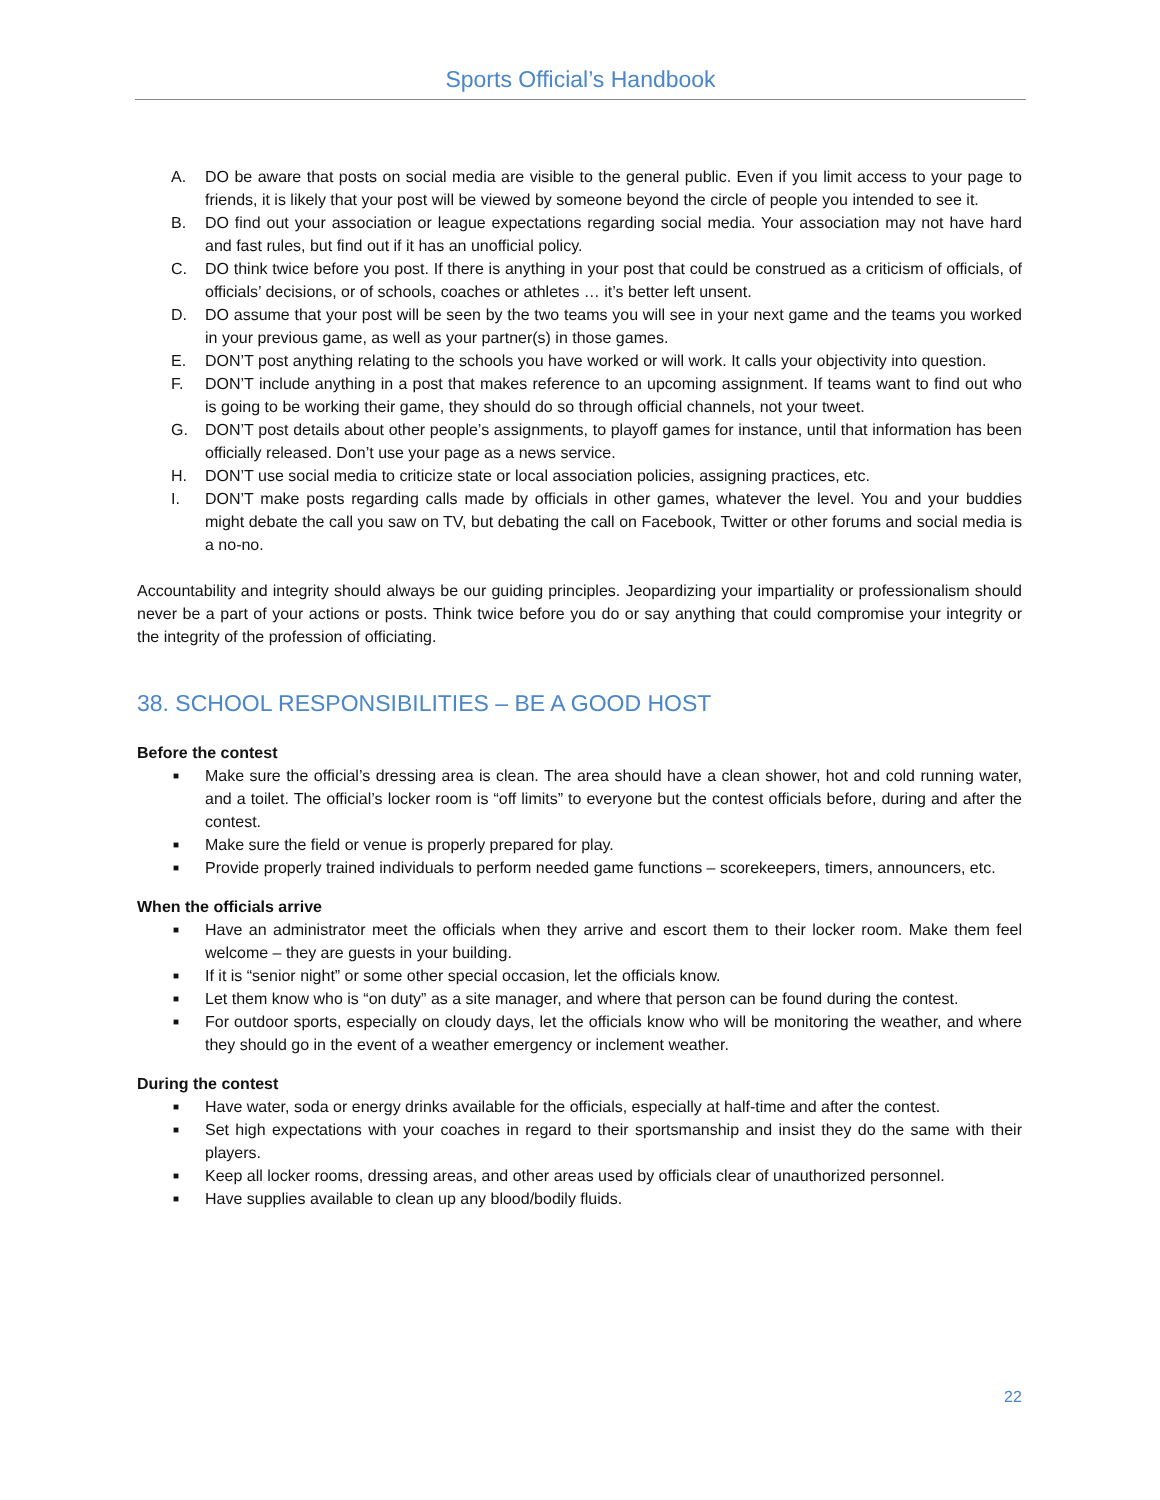Sports Official’s Handbook
A. DO be aware that posts on social media are visible to the general public. Even if you limit access to your page to friends, it is likely that your post will be viewed by someone beyond the circle of people you intended to see it.
B. DO find out your association or league expectations regarding social media. Your association may not have hard and fast rules, but find out if it has an unofficial policy.
C. DO think twice before you post. If there is anything in your post that could be construed as a criticism of officials, of officials’ decisions, or of schools, coaches or athletes … it’s better left unsent.
D. DO assume that your post will be seen by the two teams you will see in your next game and the teams you worked in your previous game, as well as your partner(s) in those games.
E. DON’T post anything relating to the schools you have worked or will work. It calls your objectivity into question.
F. DON’T include anything in a post that makes reference to an upcoming assignment. If teams want to find out who is going to be working their game, they should do so through official channels, not your tweet.
G. DON’T post details about other people’s assignments, to playoff games for instance, until that information has been officially released. Don’t use your page as a news service.
H. DON’T use social media to criticize state or local association policies, assigning practices, etc.
I. DON’T make posts regarding calls made by officials in other games, whatever the level. You and your buddies might debate the call you saw on TV, but debating the call on Facebook, Twitter or other forums and social media is a no-no.
Accountability and integrity should always be our guiding principles. Jeopardizing your impartiality or professionalism should never be a part of your actions or posts. Think twice before you do or say anything that could compromise your integrity or the integrity of the profession of officiating.
38. SCHOOL RESPONSIBILITIES – BE A GOOD HOST
Before the contest
■ Make sure the official’s dressing area is clean. The area should have a clean shower, hot and cold running water, and a toilet. The official’s locker room is “off limits” to everyone but the contest officials before, during and after the contest.
■ Make sure the field or venue is properly prepared for play.
■ Provide properly trained individuals to perform needed game functions – scorekeepers, timers, announcers, etc.
When the officials arrive
■ Have an administrator meet the officials when they arrive and escort them to their locker room. Make them feel welcome – they are guests in your building.
■ If it is “senior night” or some other special occasion, let the officials know.
■ Let them know who is “on duty” as a site manager, and where that person can be found during the contest.
■ For outdoor sports, especially on cloudy days, let the officials know who will be monitoring the weather, and where they should go in the event of a weather emergency or inclement weather.
During the contest
■ Have water, soda or energy drinks available for the officials, especially at half-time and after the contest.
■ Set high expectations with your coaches in regard to their sportsmanship and insist they do the same with their players.
■ Keep all locker rooms, dressing areas, and other areas used by officials clear of unauthorized personnel.
■ Have supplies available to clean up any blood/bodily fluids.
22